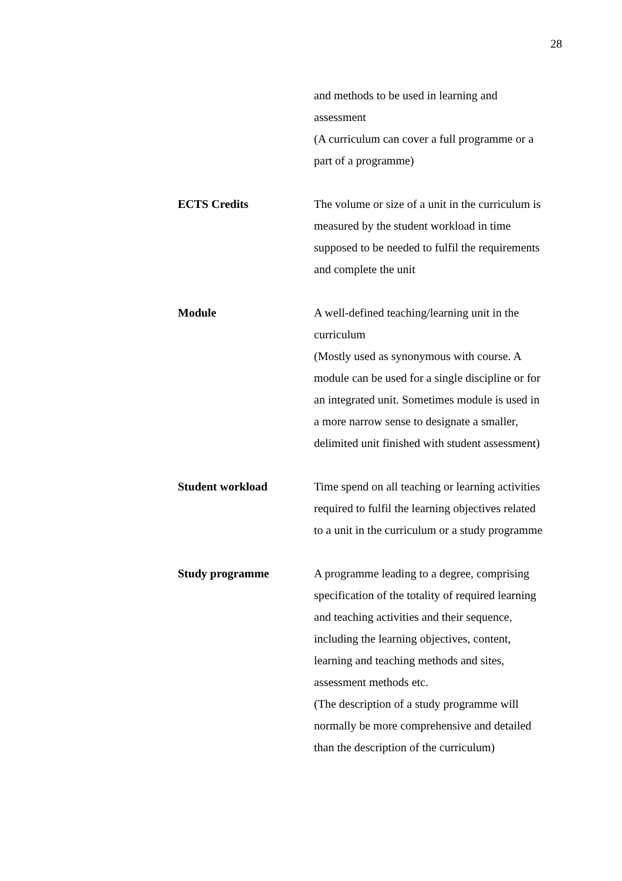28
| | and methods to be used in learning and assessment (A curriculum can cover a full programme or a part of a programme) |
| ECTS Credits | The volume or size of a unit in the curriculum is measured by the student workload in time supposed to be needed to fulfil the requirements and complete the unit |
| Module | A well-defined teaching/learning unit in the curriculum (Mostly used as synonymous with course. A module can be used for a single discipline or for an integrated unit. Sometimes module is used in a more narrow sense to designate a smaller, delimited unit finished with student assessment) |
| Student workload | Time spend on all teaching or learning activities required to fulfil the learning objectives related to a unit in the curriculum or a study programme |
| Study programme | A programme leading to a degree, comprising specification of the totality of required learning and teaching activities and their sequence, including the learning objectives, content, learning and teaching methods and sites, assessment methods etc. (The description of a study programme will normally be more comprehensive and detailed than the description of the curriculum) |